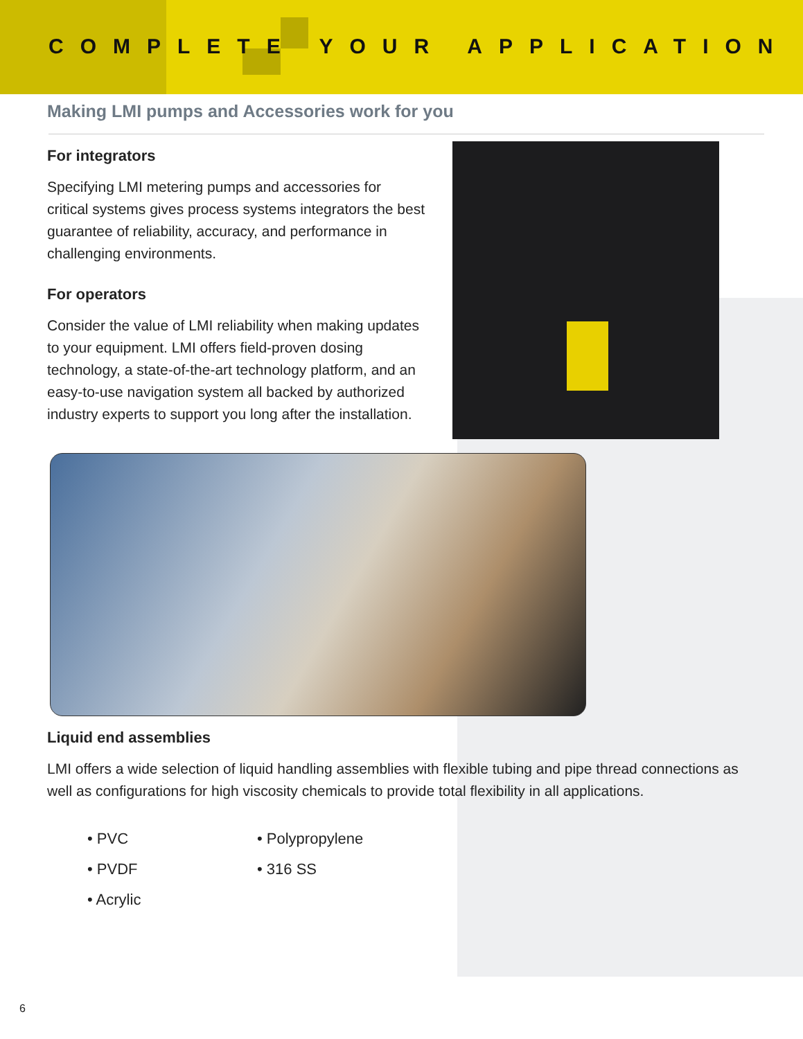COMPLETE YOUR APPLICATION
Making LMI pumps and Accessories work for you
For integrators
Specifying LMI metering pumps and accessories for critical systems gives process systems integrators the best guarantee of reliability, accuracy, and performance in challenging environments.
For operators
Consider the value of LMI reliability when making updates to your equipment. LMI offers field-proven dosing technology, a state-of-the-art technology platform, and an easy-to-use navigation system all backed by authorized industry experts to support you long after the installation.
Liquid end assemblies
LMI offers a wide selection of liquid handling assemblies with flexible tubing and pipe thread connections as well as configurations for high viscosity chemicals to provide total flexibility in all applications.
• PVC
• Polypropylene
• PVDF
• 316 SS
• Acrylic
6